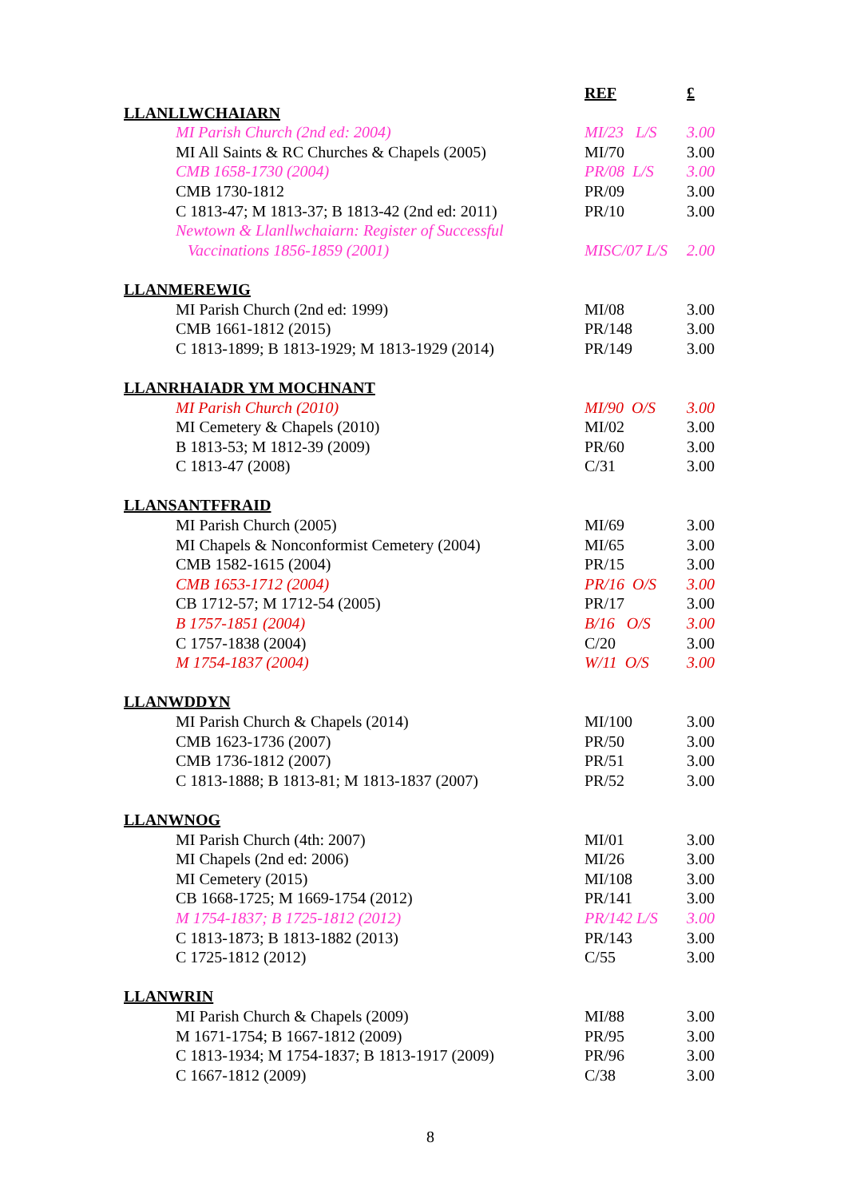| | REF | £ |
| --- | --- | --- |
| LLANLLWCHAIARN | | |
| MI Parish Church (2nd ed: 2004) | MI/23 L/S | 3.00 |
| MI All Saints & RC Churches & Chapels (2005) | MI/70 | 3.00 |
| CMB 1658-1730 (2004) | PR/08 L/S | 3.00 |
| CMB 1730-1812 | PR/09 | 3.00 |
| C 1813-47; M 1813-37; B 1813-42 (2nd ed: 2011) | PR/10 | 3.00 |
| Newtown & Llanllwchaiarn: Register of Successful | | |
| Vaccinations 1856-1859 (2001) | MISC/07 L/S | 2.00 |
| LLANMEREWIG | | |
| MI Parish Church (2nd ed: 1999) | MI/08 | 3.00 |
| CMB 1661-1812 (2015) | PR/148 | 3.00 |
| C 1813-1899; B 1813-1929; M 1813-1929 (2014) | PR/149 | 3.00 |
| LLANRHAIADR YM MOCHNANT | | |
| MI Parish Church (2010) | MI/90 O/S | 3.00 |
| MI Cemetery & Chapels (2010) | MI/02 | 3.00 |
| B 1813-53; M 1812-39 (2009) | PR/60 | 3.00 |
| C 1813-47 (2008) | C/31 | 3.00 |
| LLANSANTFFRAID | | |
| MI Parish Church (2005) | MI/69 | 3.00 |
| MI Chapels & Nonconformist Cemetery (2004) | MI/65 | 3.00 |
| CMB 1582-1615 (2004) | PR/15 | 3.00 |
| CMB 1653-1712 (2004) | PR/16 O/S | 3.00 |
| CB 1712-57; M 1712-54 (2005) | PR/17 | 3.00 |
| B 1757-1851 (2004) | B/16 O/S | 3.00 |
| C 1757-1838 (2004) | C/20 | 3.00 |
| M 1754-1837 (2004) | W/11 O/S | 3.00 |
| LLANWDDYN | | |
| MI Parish Church & Chapels (2014) | MI/100 | 3.00 |
| CMB 1623-1736 (2007) | PR/50 | 3.00 |
| CMB 1736-1812 (2007) | PR/51 | 3.00 |
| C 1813-1888; B 1813-81; M 1813-1837 (2007) | PR/52 | 3.00 |
| LLANWNOG | | |
| MI Parish Church (4th: 2007) | MI/01 | 3.00 |
| MI Chapels (2nd ed: 2006) | MI/26 | 3.00 |
| MI Cemetery (2015) | MI/108 | 3.00 |
| CB 1668-1725; M 1669-1754 (2012) | PR/141 | 3.00 |
| M 1754-1837; B 1725-1812 (2012) | PR/142 L/S | 3.00 |
| C 1813-1873; B 1813-1882 (2013) | PR/143 | 3.00 |
| C 1725-1812 (2012) | C/55 | 3.00 |
| LLANWRIN | | |
| MI Parish Church & Chapels (2009) | MI/88 | 3.00 |
| M 1671-1754; B 1667-1812 (2009) | PR/95 | 3.00 |
| C 1813-1934; M 1754-1837; B 1813-1917 (2009) | PR/96 | 3.00 |
| C 1667-1812 (2009) | C/38 | 3.00 |
8